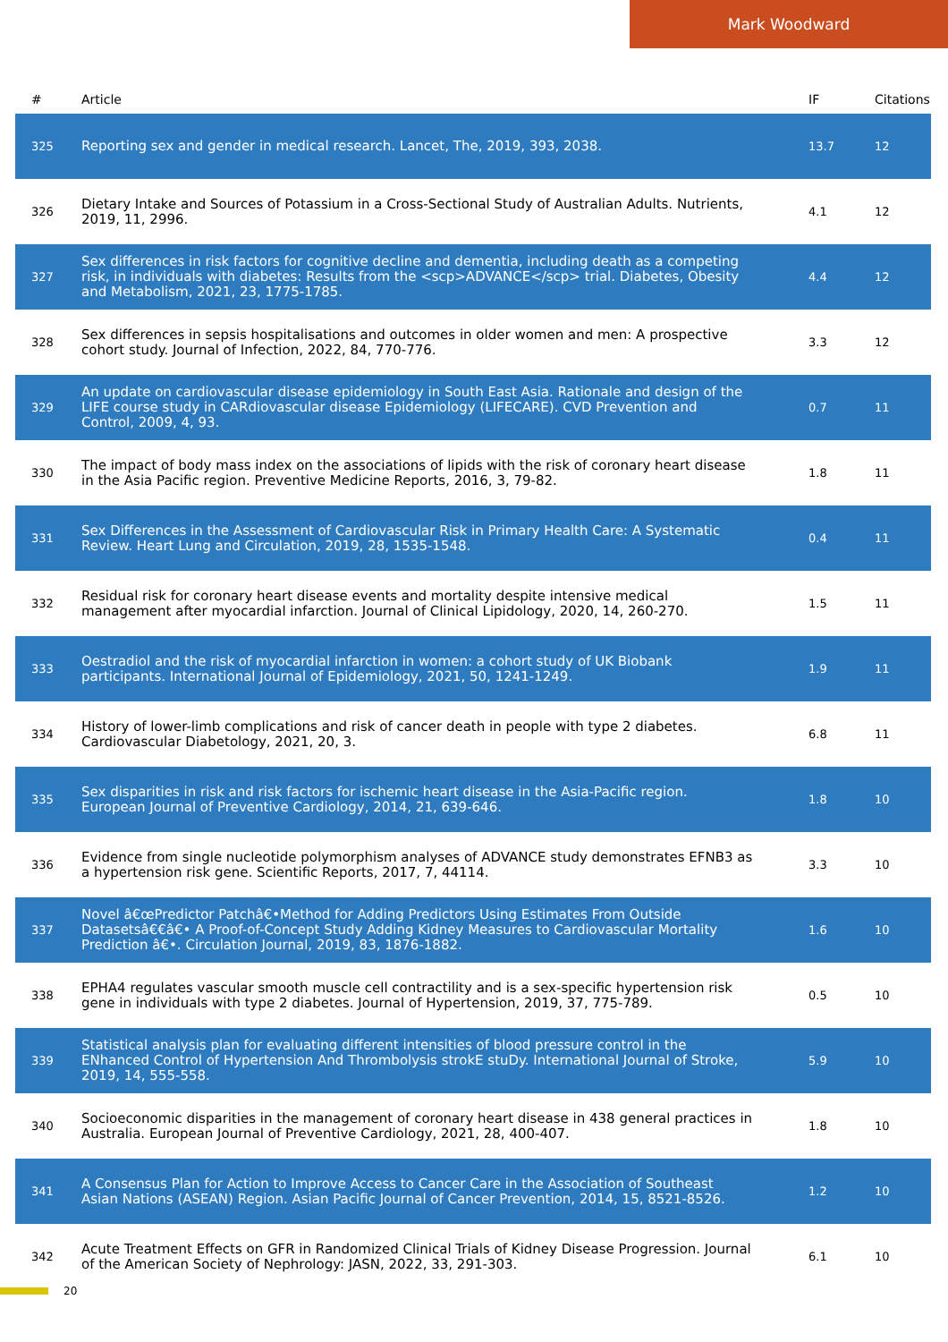Mark Woodward
| # | Article | IF | Citations |
| --- | --- | --- | --- |
| 325 | Reporting sex and gender in medical research. Lancet, The, 2019, 393, 2038. | 13.7 | 12 |
| 326 | Dietary Intake and Sources of Potassium in a Cross-Sectional Study of Australian Adults. Nutrients, 2019, 11, 2996. | 4.1 | 12 |
| 327 | Sex differences in risk factors for cognitive decline and dementia, including death as a competing risk, in individuals with diabetes: Results from the <scp>ADVANCE</scp> trial. Diabetes, Obesity and Metabolism, 2021, 23, 1775-1785. | 4.4 | 12 |
| 328 | Sex differences in sepsis hospitalisations and outcomes in older women and men: A prospective cohort study. Journal of Infection, 2022, 84, 770-776. | 3.3 | 12 |
| 329 | An update on cardiovascular disease epidemiology in South East Asia. Rationale and design of the LIFE course study in CARdiovascular disease Epidemiology (LIFECARE). CVD Prevention and Control, 2009, 4, 93. | 0.7 | 11 |
| 330 | The impact of body mass index on the associations of lipids with the risk of coronary heart disease in the Asia Pacific region. Preventive Medicine Reports, 2016, 3, 79-82. | 1.8 | 11 |
| 331 | Sex Differences in the Assessment of Cardiovascular Risk in Primary Health Care: A Systematic Review. Heart Lung and Circulation, 2019, 28, 1535-1548. | 0.4 | 11 |
| 332 | Residual risk for coronary heart disease events and mortality despite intensive medical management after myocardial infarction. Journal of Clinical Lipidology, 2020, 14, 260-270. | 1.5 | 11 |
| 333 | Oestradiol and the risk of myocardial infarction in women: a cohort study of UK Biobank participants. International Journal of Epidemiology, 2021, 50, 1241-1249. | 1.9 | 11 |
| 334 | History of lower-limb complications and risk of cancer death in people with type 2 diabetes. Cardiovascular Diabetology, 2021, 20, 3. | 6.8 | 11 |
| 335 | Sex disparities in risk and risk factors for ischemic heart disease in the Asia-Pacific region. European Journal of Preventive Cardiology, 2014, 21, 639-646. | 1.8 | 10 |
| 336 | Evidence from single nucleotide polymorphism analyses of ADVANCE study demonstrates EFNB3 as a hypertension risk gene. Scientific Reports, 2017, 7, 44114. | 3.3 | 10 |
| 337 | Novel â€œPredictor Patchâ€•Method for Adding Predictors Using Estimates From Outside Datasetsâ€€â€• A Proof-of-Concept Study Adding Kidney Measures to Cardiovascular Mortality Prediction â€•. Circulation Journal, 2019, 83, 1876-1882. | 1.6 | 10 |
| 338 | EPHA4 regulates vascular smooth muscle cell contractility and is a sex-specific hypertension risk gene in individuals with type 2 diabetes. Journal of Hypertension, 2019, 37, 775-789. | 0.5 | 10 |
| 339 | Statistical analysis plan for evaluating different intensities of blood pressure control in the ENhanced Control of Hypertension And Thrombolysis strokE stuDy. International Journal of Stroke, 2019, 14, 555-558. | 5.9 | 10 |
| 340 | Socioeconomic disparities in the management of coronary heart disease in 438 general practices in Australia. European Journal of Preventive Cardiology, 2021, 28, 400-407. | 1.8 | 10 |
| 341 | A Consensus Plan for Action to Improve Access to Cancer Care in the Association of Southeast Asian Nations (ASEAN) Region. Asian Pacific Journal of Cancer Prevention, 2014, 15, 8521-8526. | 1.2 | 10 |
| 342 | Acute Treatment Effects on GFR in Randomized Clinical Trials of Kidney Disease Progression. Journal of the American Society of Nephrology: JASN, 2022, 33, 291-303. | 6.1 | 10 |
20